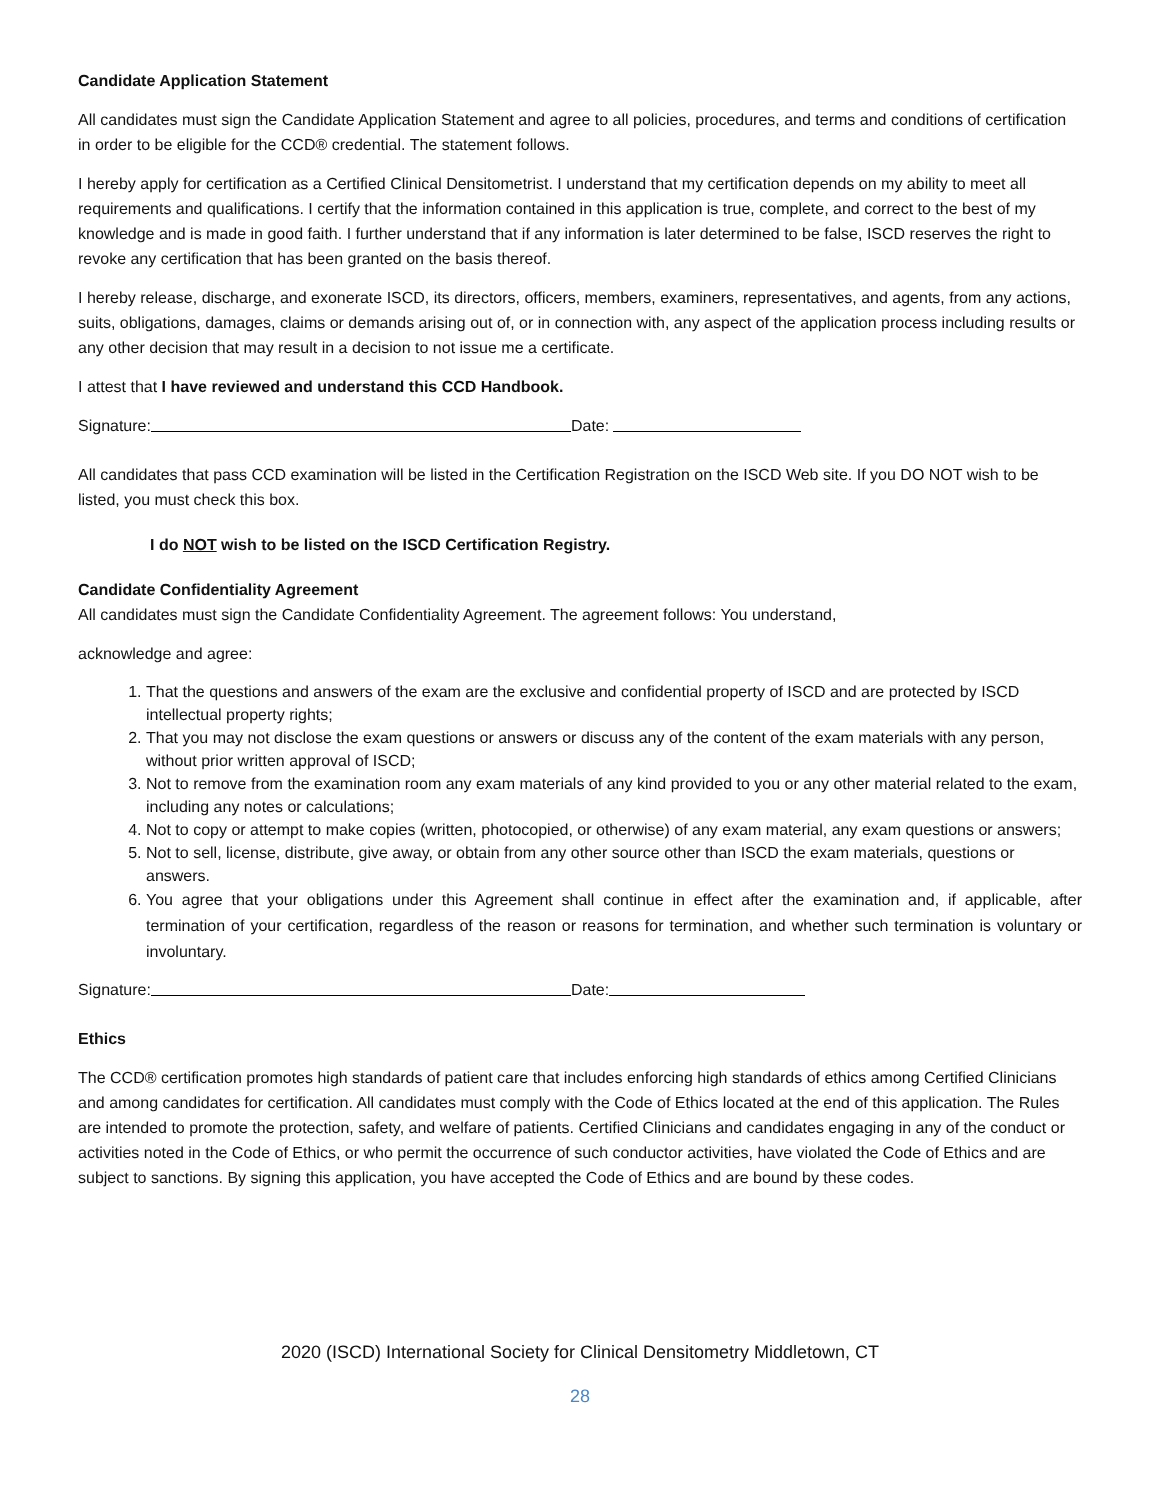Candidate Application Statement
All candidates must sign the Candidate Application Statement and agree to all policies, procedures, and terms and conditions of certification in order to be eligible for the CCD® credential. The statement follows.
I hereby apply for certification as a Certified Clinical Densitometrist. I understand that my certification depends on my ability to meet all requirements and qualifications. I certify that the information contained in this application is true, complete, and correct to the best of my knowledge and is made in good faith. I further understand that if any information is later determined to be false, ISCD reserves the right to revoke any certification that has been granted on the basis thereof.
I hereby release, discharge, and exonerate ISCD, its directors, officers, members, examiners, representatives, and agents, from any actions, suits, obligations, damages, claims or demands arising out of, or in connection with, any aspect of the application process including results or any other decision that may result in a decision to not issue me a certificate.
I attest that I have reviewed and understand this CCD Handbook.
Signature: Date:
All candidates that pass CCD examination will be listed in the Certification Registration on the ISCD Web site. If you DO NOT wish to be listed, you must check this box.
I do NOT wish to be listed on the ISCD Certification Registry.
Candidate Confidentiality Agreement
All candidates must sign the Candidate Confidentiality Agreement. The agreement follows: You understand,
acknowledge and agree:
1. That the questions and answers of the exam are the exclusive and confidential property of ISCD and are protected by ISCD intellectual property rights;
2. That you may not disclose the exam questions or answers or discuss any of the content of the exam materials with any person, without prior written approval of ISCD;
3. Not to remove from the examination room any exam materials of any kind provided to you or any other material related to the exam, including any notes or calculations;
4. Not to copy or attempt to make copies (written, photocopied, or otherwise) of any exam material, any exam questions or answers;
5. Not to sell, license, distribute, give away, or obtain from any other source other than ISCD the exam materials, questions or answers.
6. You agree that your obligations under this Agreement shall continue in effect after the examination and, if applicable, after termination of your certification, regardless of the reason or reasons for termination, and whether such termination is voluntary or involuntary.
Signature: Date:
Ethics
The CCD® certification promotes high standards of patient care that includes enforcing high standards of ethics among Certified Clinicians and among candidates for certification. All candidates must comply with the Code of Ethics located at the end of this application. The Rules are intended to promote the protection, safety, and welfare of patients. Certified Clinicians and candidates engaging in any of the conduct or activities noted in the Code of Ethics, or who permit the occurrence of such conductor activities, have violated the Code of Ethics and are subject to sanctions. By signing this application, you have accepted the Code of Ethics and are bound by these codes.
2020 (ISCD) International Society for Clinical Densitometry Middletown, CT
28